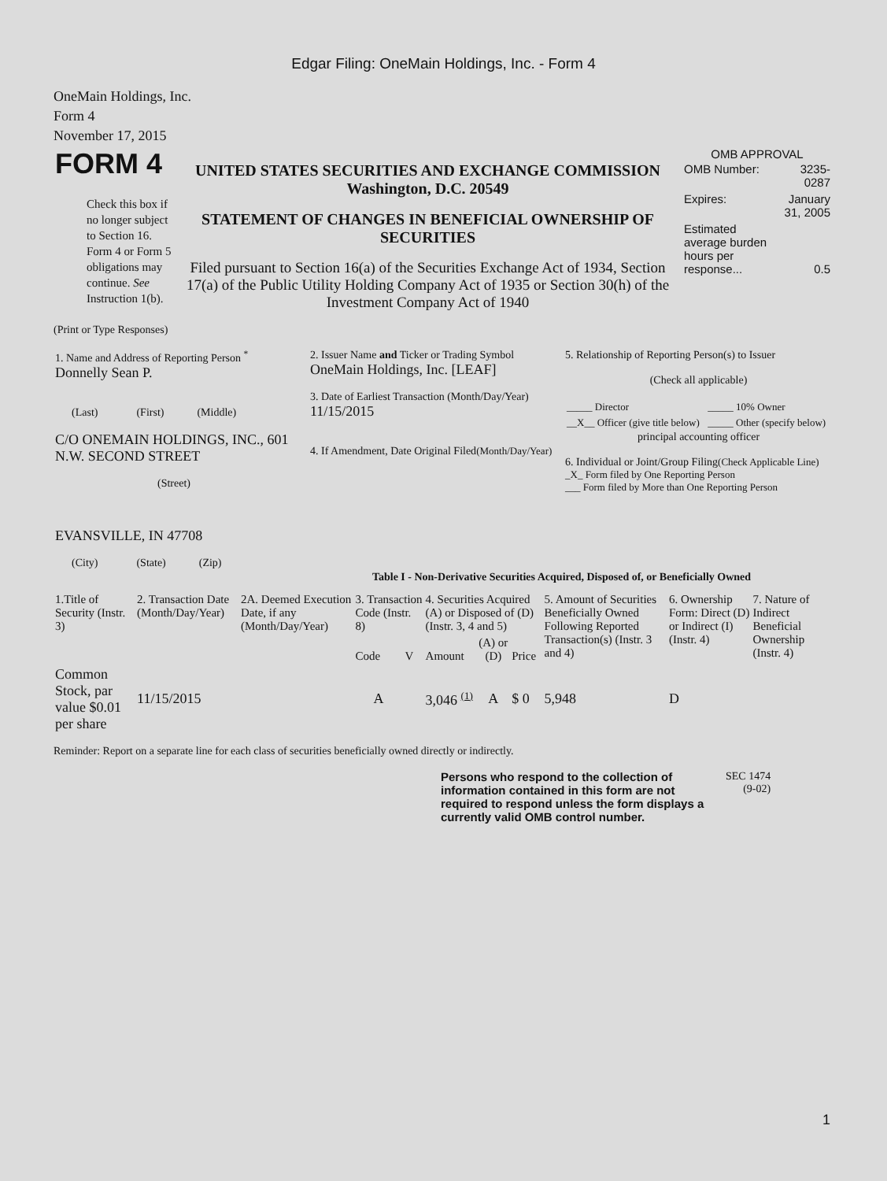Edgar Filing: OneMain Holdings, Inc. - Form 4
OneMain Holdings, Inc.
Form 4
November 17, 2015
| FORM 4 Check this box if no longer subject to Section 16. Form 4 or Form 5 obligations may continue. See Instruction 1(b). | UNITED STATES SECURITIES AND EXCHANGE COMMISSION Washington, D.C. 20549 STATEMENT OF CHANGES IN BENEFICIAL OWNERSHIP OF SECURITIES Filed pursuant to Section 16(a) of the Securities Exchange Act of 1934, Section 17(a) of the Public Utility Holding Company Act of 1935 or Section 30(h) of the Investment Company Act of 1940 | OMB APPROVAL / OMB Number: / 3235-0287 / / Expires: / January 31, 2005 / / Estimated average burden hours per response... / 0.5 / |
(Print or Type Responses)
| 1. Name and Address of Reporting Person <sup>*</sup> Donnelly Sean P. (Last) (First) (Middle) C/O ONEMAIN HOLDINGS, INC., 601 N.W. SECOND STREET (Street) EVANSVILLE, IN 47708 (City) (State) (Zip) | 2. Issuer Name and Ticker or Trading Symbol OneMain Holdings, Inc. [LEAF] 3. Date of Earliest Transaction (Month/Day/Year) 11/15/2015 4. If Amendment, Date Original Filed (Month/Day/Year) | 5. Relationship of Reporting Person(s) to Issuer (Check all applicable) / _____ Director / _____ 10% Owner / / __X__ Officer (give title below) / _____ Other (specify below) / principal accounting officer 6. Individual or Joint/Group Filing (Check Applicable Line) _X_ Form filed by One Reporting Person ___ Form filed by More than One Reporting Person |
Table I - Non-Derivative Securities Acquired, Disposed of, or Beneficially Owned
| 1.Title of Security (Instr. 3) | 2. Transaction Date (Month/Day/Year) | 2A. Deemed Execution Date, if any (Month/Day/Year) | 3. Transaction Code (Instr. 8) | | 4. Securities Acquired (A) or Disposed of (D) (Instr. 3, 4 and 5) | | | 5. Amount of Securities Beneficially Owned Following Reported Transaction(s) (Instr. 3 and 4) | 6. Ownership Form: Direct (D) or Indirect (I) (Instr. 4) | 7. Nature of Indirect Beneficial Ownership (Instr. 4) |
| --- | --- | --- | --- | --- | --- | --- | --- | --- | --- | --- |
| | | | Code | V | Amount | (A) or (D) | Price | | | |
| Common Stock, par value $0.01 per share | 11/15/2015 | | A | | 3,046 <sup>(1)</sup> | A | $ 0 | 5,948 | D | |
Reminder: Report on a separate line for each class of securities beneficially owned directly or indirectly.
| Persons who respond to the collection of information contained in this form are not required to respond unless the form displays a currently valid OMB control number. | SEC 1474 (9-02) |
1